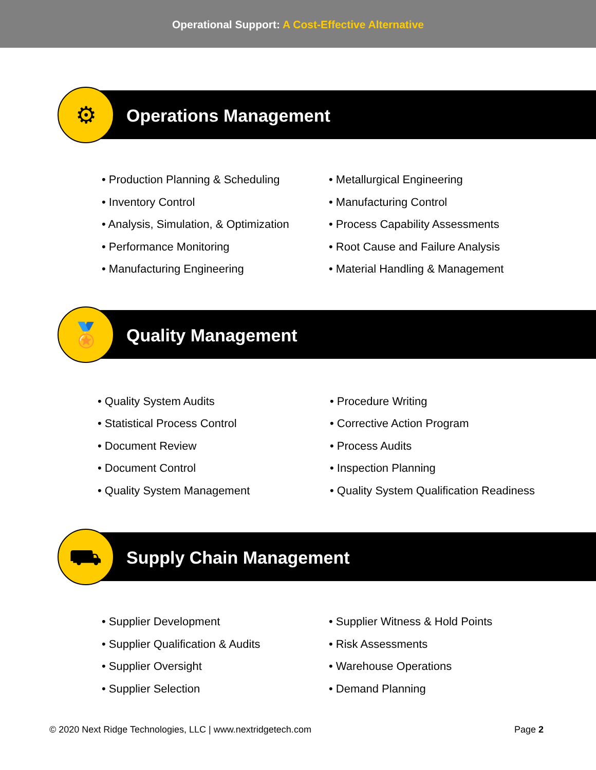Operational Support: A Cost-Effective Alternative
⚙
Operations Management
• Production Planning & Scheduling
• Inventory Control
• Analysis, Simulation, & Optimization
• Performance Monitoring
• Manufacturing Engineering
• Metallurgical Engineering
• Manufacturing Control
• Process Capability Assessments
• Root Cause and Failure Analysis
• Material Handling & Management
🏅
Quality Management
• Quality System Audits
• Statistical Process Control
• Document Review
• Document Control
• Quality System Management
• Procedure Writing
• Corrective Action Program
• Process Audits
• Inspection Planning
• Quality System Qualification Readiness
⛟
Supply Chain Management
• Supplier Development
• Supplier Qualification & Audits
• Supplier Oversight
• Supplier Selection
• Supplier Witness & Hold Points
• Risk Assessments
• Warehouse Operations
• Demand Planning
© 2020 Next Ridge Technologies, LLC | www.nextridgetech.com Page 2